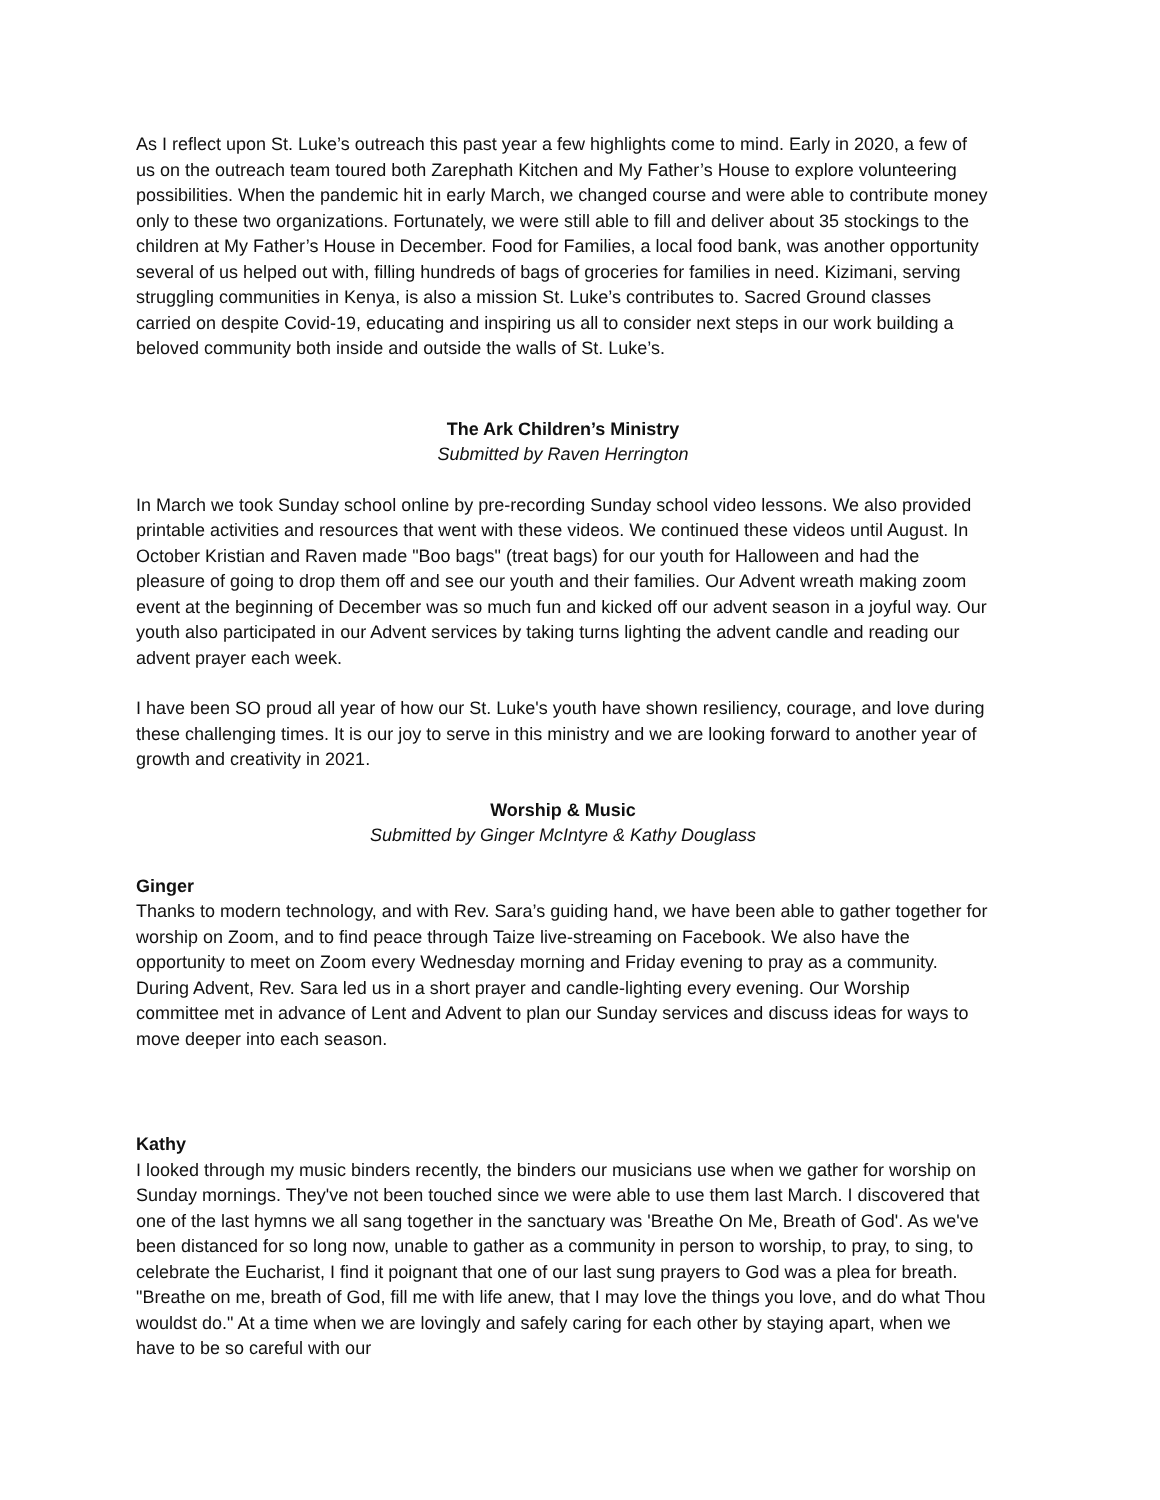As I reflect upon St. Luke’s outreach this past year a few highlights come to mind. Early in 2020, a few of us on the outreach team toured both Zarephath Kitchen and My Father’s House to explore volunteering possibilities. When the pandemic hit in early March, we changed course and were able to contribute money only to these two organizations. Fortunately, we were still able to fill and deliver about 35 stockings to the children at My Father’s House in December. Food for Families, a local food bank, was another opportunity several of us helped out with, filling hundreds of bags of groceries for families in need. Kizimani, serving struggling communities in Kenya, is also a mission St. Luke’s contributes to. Sacred Ground classes carried on despite Covid-19, educating and inspiring us all to consider next steps in our work building a beloved community both inside and outside the walls of St. Luke’s.
The Ark Children’s Ministry
Submitted by Raven Herrington
In March we took Sunday school online by pre-recording Sunday school video lessons. We also provided printable activities and resources that went with these videos. We continued these videos until August. In October Kristian and Raven made "Boo bags" (treat bags) for our youth for Halloween and had the pleasure of going to drop them off and see our youth and their families. Our Advent wreath making zoom event at the beginning of December was so much fun and kicked off our advent season in a joyful way. Our youth also participated in our Advent services by taking turns lighting the advent candle and reading our advent prayer each week.
I have been SO proud all year of how our St. Luke's youth have shown resiliency, courage, and love during these challenging times. It is our joy to serve in this ministry and we are looking forward to another year of growth and creativity in 2021.
Worship & Music
Submitted by Ginger McIntyre & Kathy Douglass
Ginger
Thanks to modern technology, and with Rev. Sara’s guiding hand, we have been able to gather together for worship on Zoom, and to find peace through Taize live-streaming on Facebook. We also have the opportunity to meet on Zoom every Wednesday morning and Friday evening to pray as a community. During Advent, Rev. Sara led us in a short prayer and candle-lighting every evening. Our Worship committee met in advance of Lent and Advent to plan our Sunday services and discuss ideas for ways to move deeper into each season.
Kathy
I looked through my music binders recently, the binders our musicians use when we gather for worship on Sunday mornings. They've not been touched since we were able to use them last March. I discovered that one of the last hymns we all sang together in the sanctuary was 'Breathe On Me, Breath of God'. As we've been distanced for so long now, unable to gather as a community in person to worship, to pray, to sing, to celebrate the Eucharist, I find it poignant that one of our last sung prayers to God was a plea for breath. "Breathe on me, breath of God, fill me with life anew, that I may love the things you love, and do what Thou wouldst do." At a time when we are lovingly and safely caring for each other by staying apart, when we have to be so careful with our